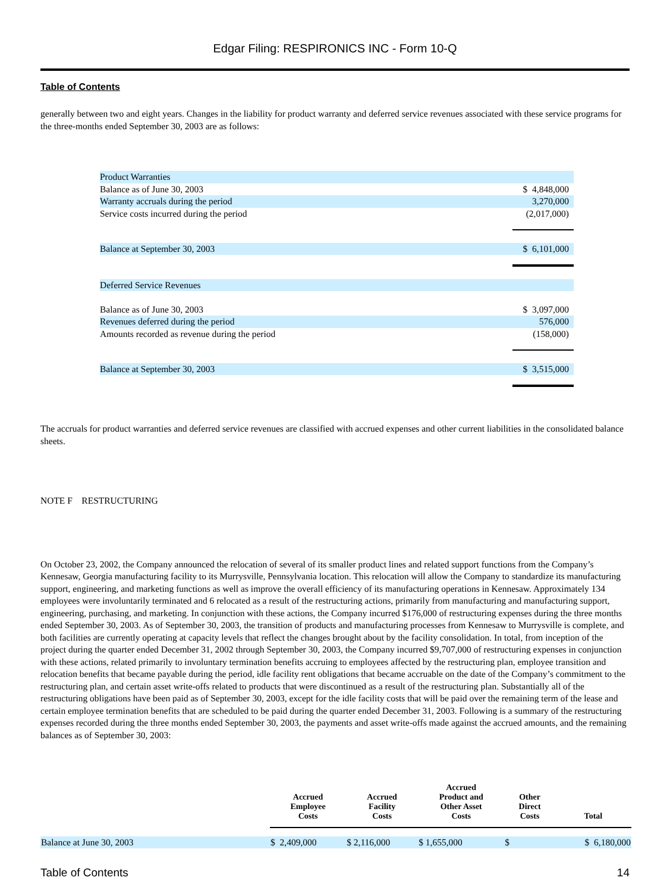Edgar Filing: RESPIRONICS INC - Form 10-Q
Table of Contents
generally between two and eight years. Changes in the liability for product warranty and deferred service revenues associated with these service programs for the three-months ended September 30, 2003 are as follows:
| Product Warranties | |
| Balance as of June 30, 2003 | $ 4,848,000 |
| Warranty accruals during the period | 3,270,000 |
| Service costs incurred during the period | (2,017,000) |
| Balance at September 30, 2003 | $ 6,101,000 |
| Deferred Service Revenues | |
| Balance as of June 30, 2003 | $ 3,097,000 |
| Revenues deferred during the period | 576,000 |
| Amounts recorded as revenue during the period | (158,000) |
| Balance at September 30, 2003 | $ 3,515,000 |
The accruals for product warranties and deferred service revenues are classified with accrued expenses and other current liabilities in the consolidated balance sheets.
NOTE F RESTRUCTURING
On October 23, 2002, the Company announced the relocation of several of its smaller product lines and related support functions from the Company’s Kennesaw, Georgia manufacturing facility to its Murrysville, Pennsylvania location. This relocation will allow the Company to standardize its manufacturing support, engineering, and marketing functions as well as improve the overall efficiency of its manufacturing operations in Kennesaw. Approximately 134 employees were involuntarily terminated and 6 relocated as a result of the restructuring actions, primarily from manufacturing and manufacturing support, engineering, purchasing, and marketing. In conjunction with these actions, the Company incurred $176,000 of restructuring expenses during the three months ended September 30, 2003. As of September 30, 2003, the transition of products and manufacturing processes from Kennesaw to Murrysville is complete, and both facilities are currently operating at capacity levels that reflect the changes brought about by the facility consolidation. In total, from inception of the project during the quarter ended December 31, 2002 through September 30, 2003, the Company incurred $9,707,000 of restructuring expenses in conjunction with these actions, related primarily to involuntary termination benefits accruing to employees affected by the restructuring plan, employee transition and relocation benefits that became payable during the period, idle facility rent obligations that became accruable on the date of the Company’s commitment to the restructuring plan, and certain asset write-offs related to products that were discontinued as a result of the restructuring plan. Substantially all of the restructuring obligations have been paid as of September 30, 2003, except for the idle facility costs that will be paid over the remaining term of the lease and certain employee termination benefits that are scheduled to be paid during the quarter ended December 31, 2003. Following is a summary of the restructuring expenses recorded during the three months ended September 30, 2003, the payments and asset write-offs made against the accrued amounts, and the remaining balances as of September 30, 2003:
| | Accrued Employee Costs | Accrued Facility Costs | Accrued Product and Other Asset Costs | Other Direct Costs | Total |
| --- | --- | --- | --- | --- | --- |
| Balance at June 30, 2003 | $ 2,409,000 | $ 2,116,000 | $ 1,655,000 | $ | $ 6,180,000 |
Table of Contents 14